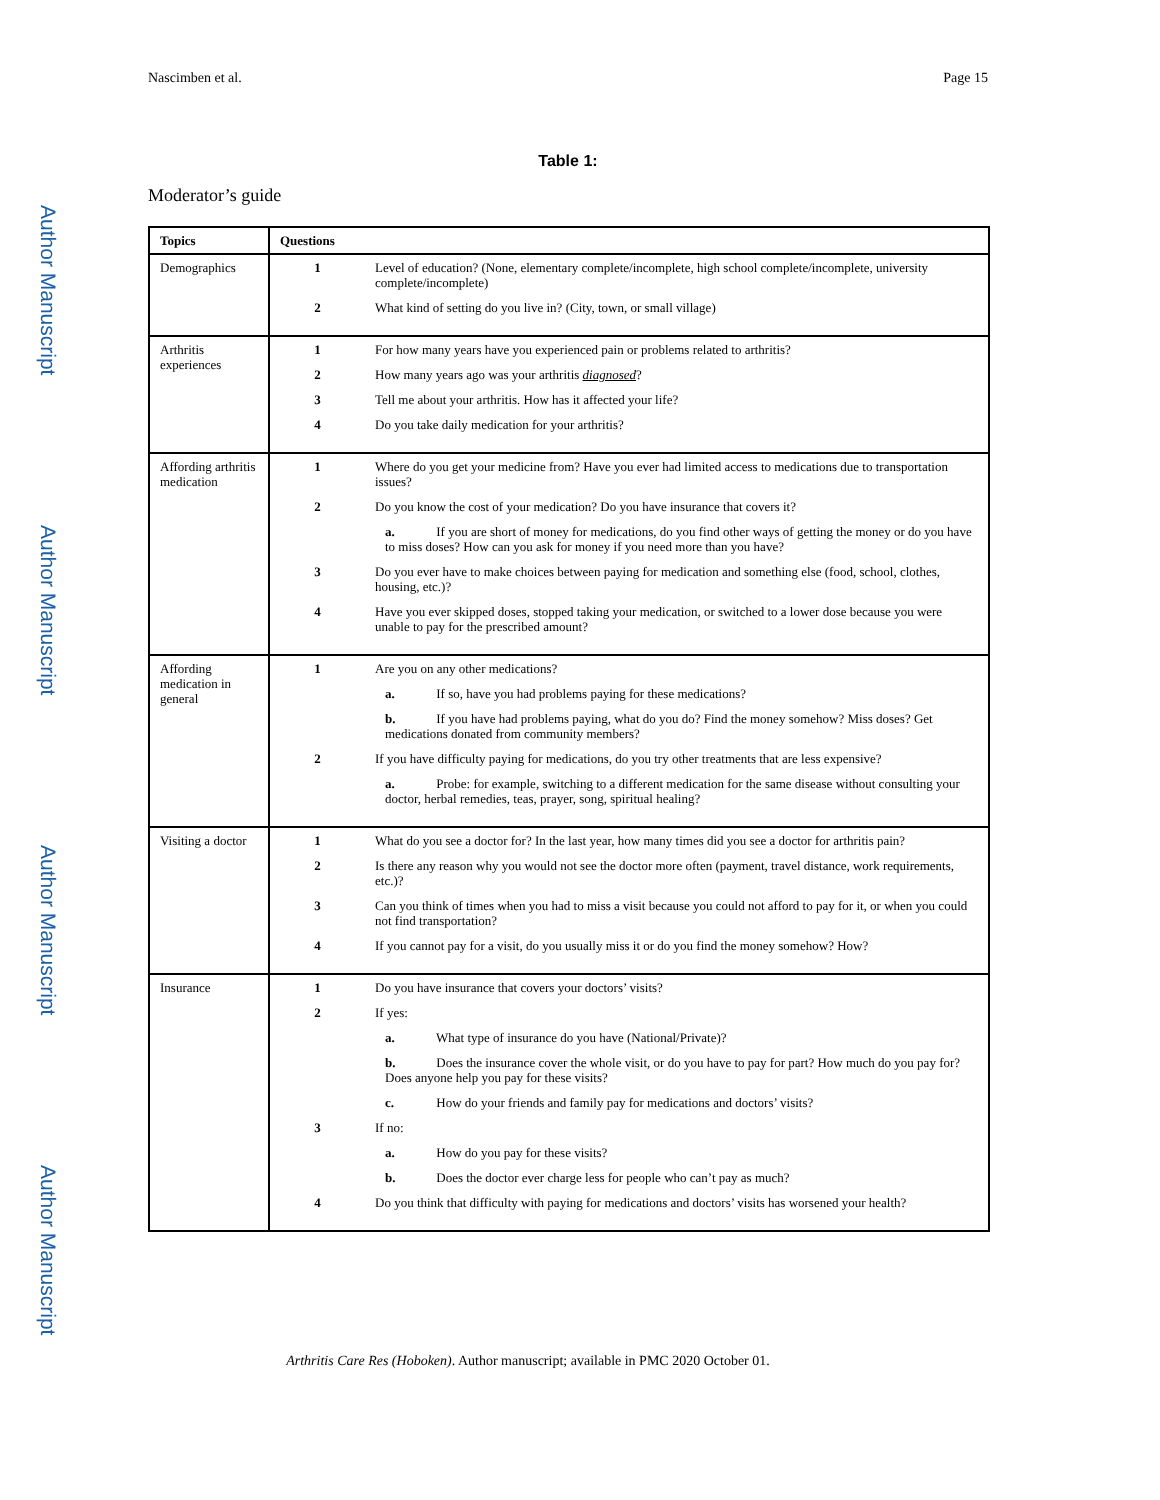Author Manuscript
Author Manuscript
Author Manuscript
Author Manuscript
Nascimben et al. Page 15
Table 1:
Moderator’s guide
| Topics | Questions | |
| --- | --- | --- |
| Demographics | 1 | Level of education? (None, elementary complete/incomplete, high school complete/incomplete, university complete/incomplete) |
| | 2 | What kind of setting do you live in? (City, town, or small village) |
| Arthritis experiences | 1 | For how many years have you experienced pain or problems related to arthritis? |
| | 2 | How many years ago was your arthritis diagnosed ? |
| | 3 | Tell me about your arthritis. How has it affected your life? |
| | 4 | Do you take daily medication for your arthritis? |
| Affording arthritis medication | 1 | Where do you get your medicine from? Have you ever had limited access to medications due to transportation issues? |
| | 2 | Do you know the cost of your medication? Do you have insurance that covers it? |
| | | a. If you are short of money for medications, do you find other ways of getting the money or do you have to miss doses? How can you ask for money if you need more than you have? |
| | 3 | Do you ever have to make choices between paying for medication and something else (food, school, clothes, housing, etc.)? |
| | 4 | Have you ever skipped doses, stopped taking your medication, or switched to a lower dose because you were unable to pay for the prescribed amount? |
| Affording medication in general | 1 | Are you on any other medications? |
| | | a. If so, have you had problems paying for these medications? |
| | | b. If you have had problems paying, what do you do? Find the money somehow? Miss doses? Get medications donated from community members? |
| | 2 | If you have difficulty paying for medications, do you try other treatments that are less expensive? |
| | | a. Probe: for example, switching to a different medication for the same disease without consulting your doctor, herbal remedies, teas, prayer, song, spiritual healing? |
| Visiting a doctor | 1 | What do you see a doctor for? In the last year, how many times did you see a doctor for arthritis pain? |
| | 2 | Is there any reason why you would not see the doctor more often (payment, travel distance, work requirements, etc.)? |
| | 3 | Can you think of times when you had to miss a visit because you could not afford to pay for it, or when you could not find transportation? |
| | 4 | If you cannot pay for a visit, do you usually miss it or do you find the money somehow? How? |
| Insurance | 1 | Do you have insurance that covers your doctors’ visits? |
| | 2 | If yes: |
| | | a. What type of insurance do you have (National/Private)? |
| | | b. Does the insurance cover the whole visit, or do you have to pay for part? How much do you pay for? Does anyone help you pay for these visits? |
| | | c. How do your friends and family pay for medications and doctors’ visits? |
| | 3 | If no: |
| | | a. How do you pay for these visits? |
| | | b. Does the doctor ever charge less for people who can’t pay as much? |
| | 4 | Do you think that difficulty with paying for medications and doctors’ visits has worsened your health? |
Arthritis Care Res (Hoboken). Author manuscript; available in PMC 2020 October 01.